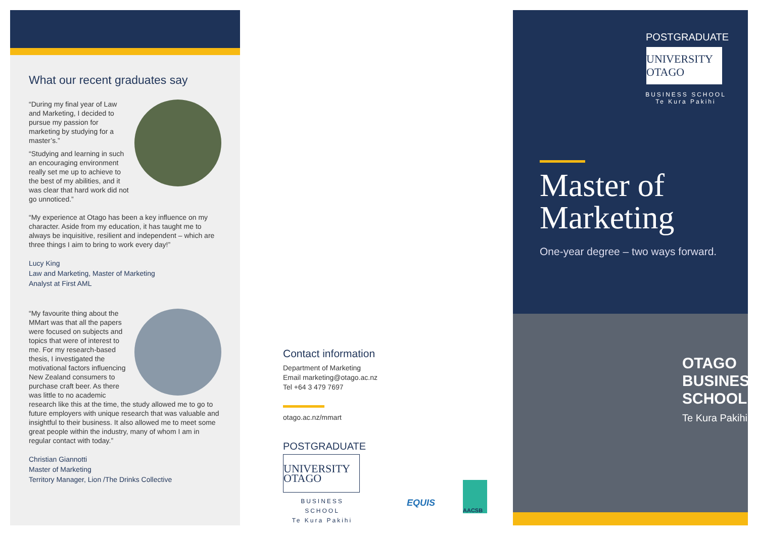What our recent graduates say
“During my final year of Law and Marketing, I decided to pursue my passion for marketing by studying for a master’s.”
“Studying and learning in such an encouraging environment really set me up to achieve to the best of my abilities, and it was clear that hard work did not go unnoticed.”
“My experience at Otago has been a key influence on my character. Aside from my education, it has taught me to always be inquisitive, resilient and independent – which are three things I aim to bring to work every day!”
Lucy King
Law and Marketing, Master of Marketing
Analyst at First AML
“My favourite thing about the MMart was that all the papers were focused on subjects and topics that were of interest to me. For my research-based thesis, I investigated the motivational factors influencing New Zealand consumers to purchase craft beer. As there was little to no academic research like this at the time, the study allowed me to go to future employers with unique research that was valuable and insightful to their business. It also allowed me to meet some great people within the industry, many of whom I am in regular contact with today.”
Christian Giannotti
Master of Marketing
Territory Manager, Lion /The Drinks Collective
Contact information
Department of Marketing
Email marketing@otago.ac.nz
Tel +64 3 479 7697
otago.ac.nz/mmart
POSTGRADUATE
UNIVERSITY OTAGO
BUSINESS SCHOOL
Te Kura Pakihi
EQUIS
AACSB
POSTGRADUATE
UNIVERSITY OTAGO
BUSINESS SCHOOL
Te Kura Pakihi
Master of
Marketing
One-year degree – two ways forward.
OTAGO
BUSINESS
SCHOOL
Te Kura Pakihi